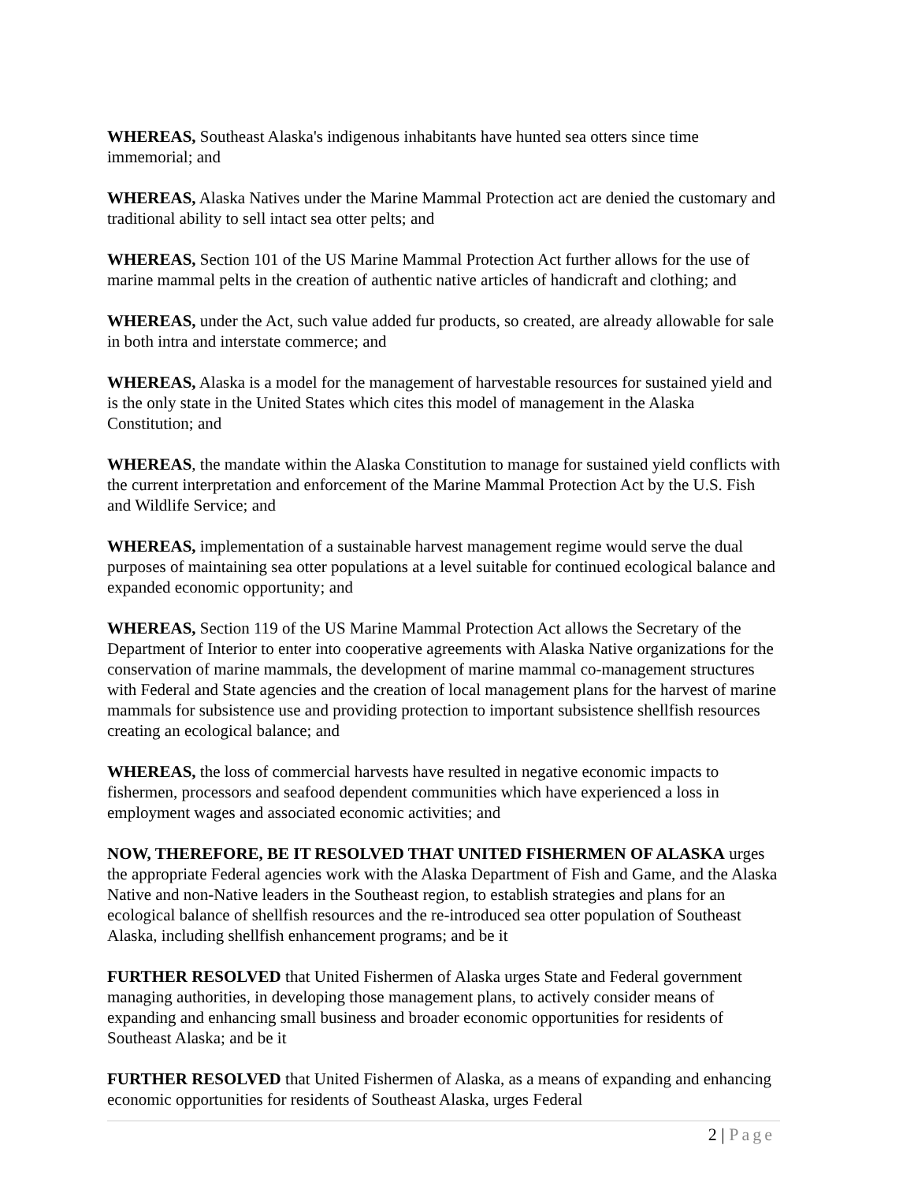WHEREAS, Southeast Alaska's indigenous inhabitants have hunted sea otters since time immemorial; and
WHEREAS, Alaska Natives under the Marine Mammal Protection act are denied the customary and traditional ability to sell intact sea otter pelts; and
WHEREAS, Section 101 of the US Marine Mammal Protection Act further allows for the use of marine mammal pelts in the creation of authentic native articles of handicraft and clothing; and
WHEREAS, under the Act, such value added fur products, so created, are already allowable for sale in both intra and interstate commerce; and
WHEREAS, Alaska is a model for the management of harvestable resources for sustained yield and is the only state in the United States which cites this model of management in the Alaska Constitution; and
WHEREAS, the mandate within the Alaska Constitution to manage for sustained yield conflicts with the current interpretation and enforcement of the Marine Mammal Protection Act by the U.S. Fish and Wildlife Service; and
WHEREAS, implementation of a sustainable harvest management regime would serve the dual purposes of maintaining sea otter populations at a level suitable for continued ecological balance and expanded economic opportunity; and
WHEREAS, Section 119 of the US Marine Mammal Protection Act allows the Secretary of the Department of Interior to enter into cooperative agreements with Alaska Native organizations for the conservation of marine mammals, the development of marine mammal co-management structures with Federal and State agencies and the creation of local management plans for the harvest of marine mammals for subsistence use and providing protection to important subsistence shellfish resources creating an ecological balance; and
WHEREAS, the loss of commercial harvests have resulted in negative economic impacts to fishermen, processors and seafood dependent communities which have experienced a loss in employment wages and associated economic activities; and
NOW, THEREFORE, BE IT RESOLVED THAT UNITED FISHERMEN OF ALASKA urges the appropriate Federal agencies work with the Alaska Department of Fish and Game, and the Alaska Native and non-Native leaders in the Southeast region, to establish strategies and plans for an ecological balance of shellfish resources and the re-introduced sea otter population of Southeast Alaska, including shellfish enhancement programs; and be it
FURTHER RESOLVED that United Fishermen of Alaska urges State and Federal government managing authorities, in developing those management plans, to actively consider means of expanding and enhancing small business and broader economic opportunities for residents of Southeast Alaska; and be it
FURTHER RESOLVED that United Fishermen of Alaska, as a means of expanding and enhancing economic opportunities for residents of Southeast Alaska, urges Federal
2 | Page